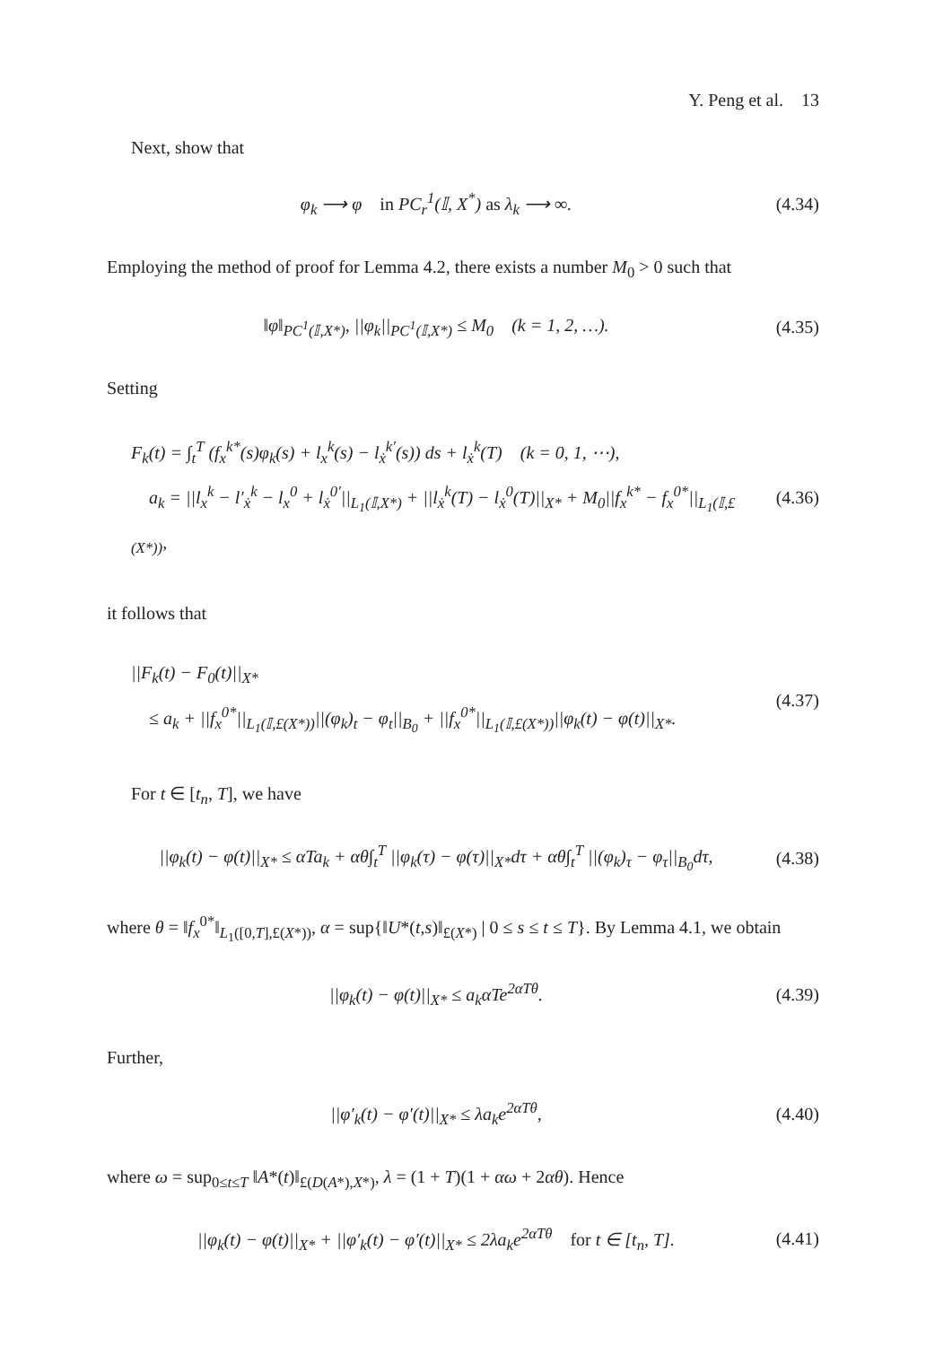Y. Peng et al. 13
Next, show that
φ<sub>k</sub> ⟶ φ in PC<sub>r</sub><sup>1</sup>(𝕀, X<sup>*</sup>) as λ<sub>k</sub> ⟶ ∞.
(4.34)
Employing the method of proof for Lemma 4.2, there exists a number M<sub>0</sub> > 0 such that
‖φ‖<sub>PC<sup>1</sup>(𝕀,X*)</sub>, ||φ<sub>k</sub>||<sub>PC<sup>1</sup>(𝕀,X*)</sub> ≤ M<sub>0</sub> (k = 1, 2, …).
(4.35)
Setting
F<sub>k</sub>(t) = ∫<sub>t</sub><sup>T</sup> (f<sub>x</sub><sup>k*</sup>(s)φ<sub>k</sub>(s) + l<sub>x</sub><sup>k</sup>(s) − l<sub>ẋ</sub><sup>k′</sup>(s)) ds + l<sub>ẋ</sub><sup>k</sup>(T) (k = 0, 1, ⋯),
a<sub>k</sub> = ||l<sub>x</sub><sup>k</sup> − l′<sub>ẋ</sub><sup>k</sup> − l<sub>x</sub><sup>0</sup> + l<sub>ẋ</sub><sup>0′</sup>||<sub>L<sub>1</sub>(𝕀,X*)</sub> + ||l<sub>ẋ</sub><sup>k</sup>(T) − l<sub>ẋ</sub><sup>0</sup>(T)||<sub>X*</sub> + M<sub>0</sub>||f<sub>x</sub><sup>k*</sup> − f<sub>x</sub><sup>0*</sup>||<sub>L<sub>1</sub>(𝕀,£(X*))</sub>,
(4.36)
it follows that
||F<sub>k</sub>(t) − F<sub>0</sub>(t)||<sub>X*</sub>
≤ a<sub>k</sub> + ||f<sub>x</sub><sup>0*</sup>||<sub>L<sub>1</sub>(𝕀,£(X*))</sub>||(φ<sub>k</sub>)<sub>t</sub> − φ<sub>t</sub>||<sub>B<sub>0</sub></sub> + ||f<sub>x</sub><sup>0*</sup>||<sub>L<sub>1</sub>(𝕀,£(X*))</sub>||φ<sub>k</sub>(t) − φ(t)||<sub>X*</sub>.
(4.37)
For t ∈ [t<sub>n</sub>, T], we have
||φ<sub>k</sub>(t) − φ(t)||<sub>X*</sub> ≤ αTa<sub>k</sub> + αθ∫<sub>t</sub><sup>T</sup> ||φ<sub>k</sub>(τ) − φ(τ)||<sub>X*</sub>dτ + αθ∫<sub>t</sub><sup>T</sup> ||(φ<sub>k</sub>)<sub>τ</sub> − φ<sub>τ</sub>||<sub>B<sub>0</sub></sub>dτ,
(4.38)
where θ = ‖f<sub>x</sub><sup>0*</sup>‖<sub>L<sub>1</sub>([0,T],£(X*))</sub>, α = sup{‖U*(t,s)‖<sub>£(X*)</sub> | 0 ≤ s ≤ t ≤ T}. By Lemma 4.1, we obtain
||φ<sub>k</sub>(t) − φ(t)||<sub>X*</sub> ≤ a<sub>k</sub>αTe<sup>2αTθ</sup>.
(4.39)
Further,
||φ′<sub>k</sub>(t) − φ′(t)||<sub>X*</sub> ≤ λa<sub>k</sub>e<sup>2αTθ</sup>,
(4.40)
where ω = sup<sub>0≤t≤T</sub> ‖A*(t)‖<sub>£(D(A*),X*)</sub>, λ = (1 + T)(1 + αω + 2αθ). Hence
||φ<sub>k</sub>(t) − φ(t)||<sub>X*</sub> + ||φ′<sub>k</sub>(t) − φ′(t)||<sub>X*</sub> ≤ 2λa<sub>k</sub>e<sup>2αTθ</sup> for t ∈ [t<sub>n</sub>, T].
(4.41)